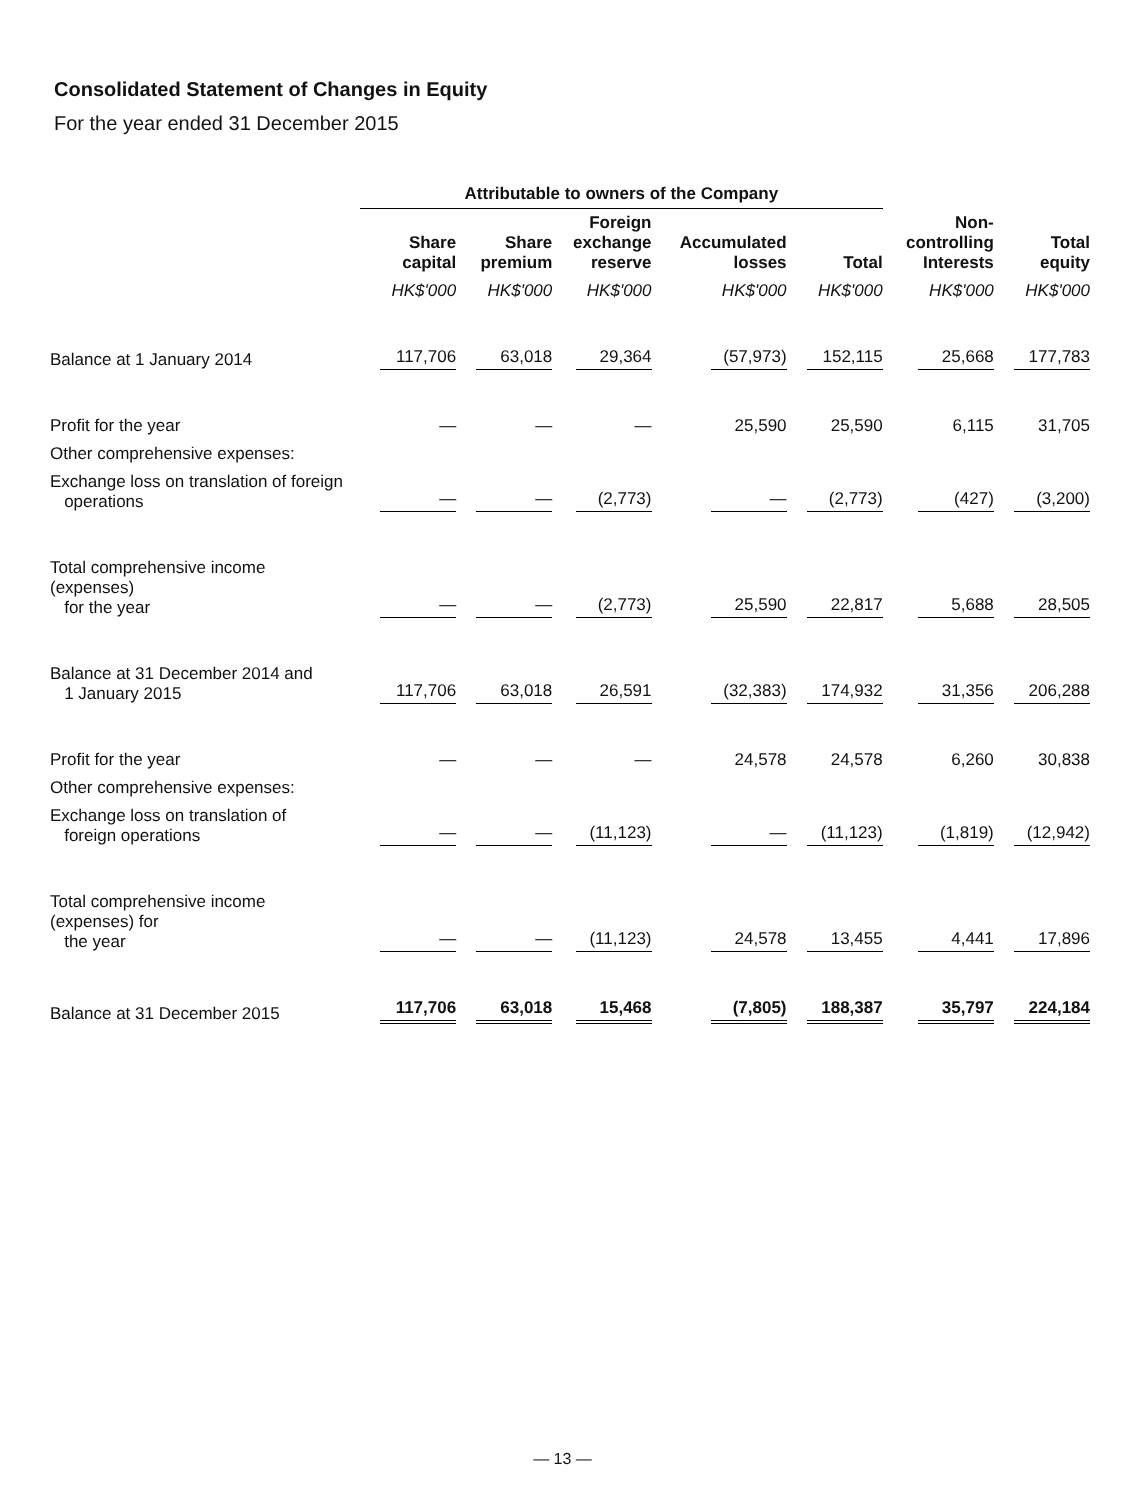Consolidated Statement of Changes in Equity
For the year ended 31 December 2015
| | Attributable to owners of the Company | | | | | | |
| | Share capital | Share premium | Foreign exchange reserve | Accumulated losses | Total | Non- controlling Interests | Total equity |
| | HK$'000 | HK$'000 | HK$'000 | HK$'000 | HK$'000 | HK$'000 | HK$'000 |
| Balance at 1 January 2014 | 117,706 | 63,018 | 29,364 | (57,973) | 152,115 | 25,668 | 177,783 |
| Profit for the year | — | — | — | 25,590 | 25,590 | 6,115 | 31,705 |
| Other comprehensive expenses: | | | | | | | |
| Exchange loss on translation of foreign operations | — | — | (2,773) | — | (2,773) | (427) | (3,200) |
| Total comprehensive income (expenses) for the year | — | — | (2,773) | 25,590 | 22,817 | 5,688 | 28,505 |
| Balance at 31 December 2014 and 1 January 2015 | 117,706 | 63,018 | 26,591 | (32,383) | 174,932 | 31,356 | 206,288 |
| Profit for the year | — | — | — | 24,578 | 24,578 | 6,260 | 30,838 |
| Other comprehensive expenses: | | | | | | | |
| Exchange loss on translation of foreign operations | — | — | (11,123) | — | (11,123) | (1,819) | (12,942) |
| Total comprehensive income (expenses) for the year | — | — | (11,123) | 24,578 | 13,455 | 4,441 | 17,896 |
| Balance at 31 December 2015 | 117,706 | 63,018 | 15,468 | (7,805) | 188,387 | 35,797 | 224,184 |
— 13 —